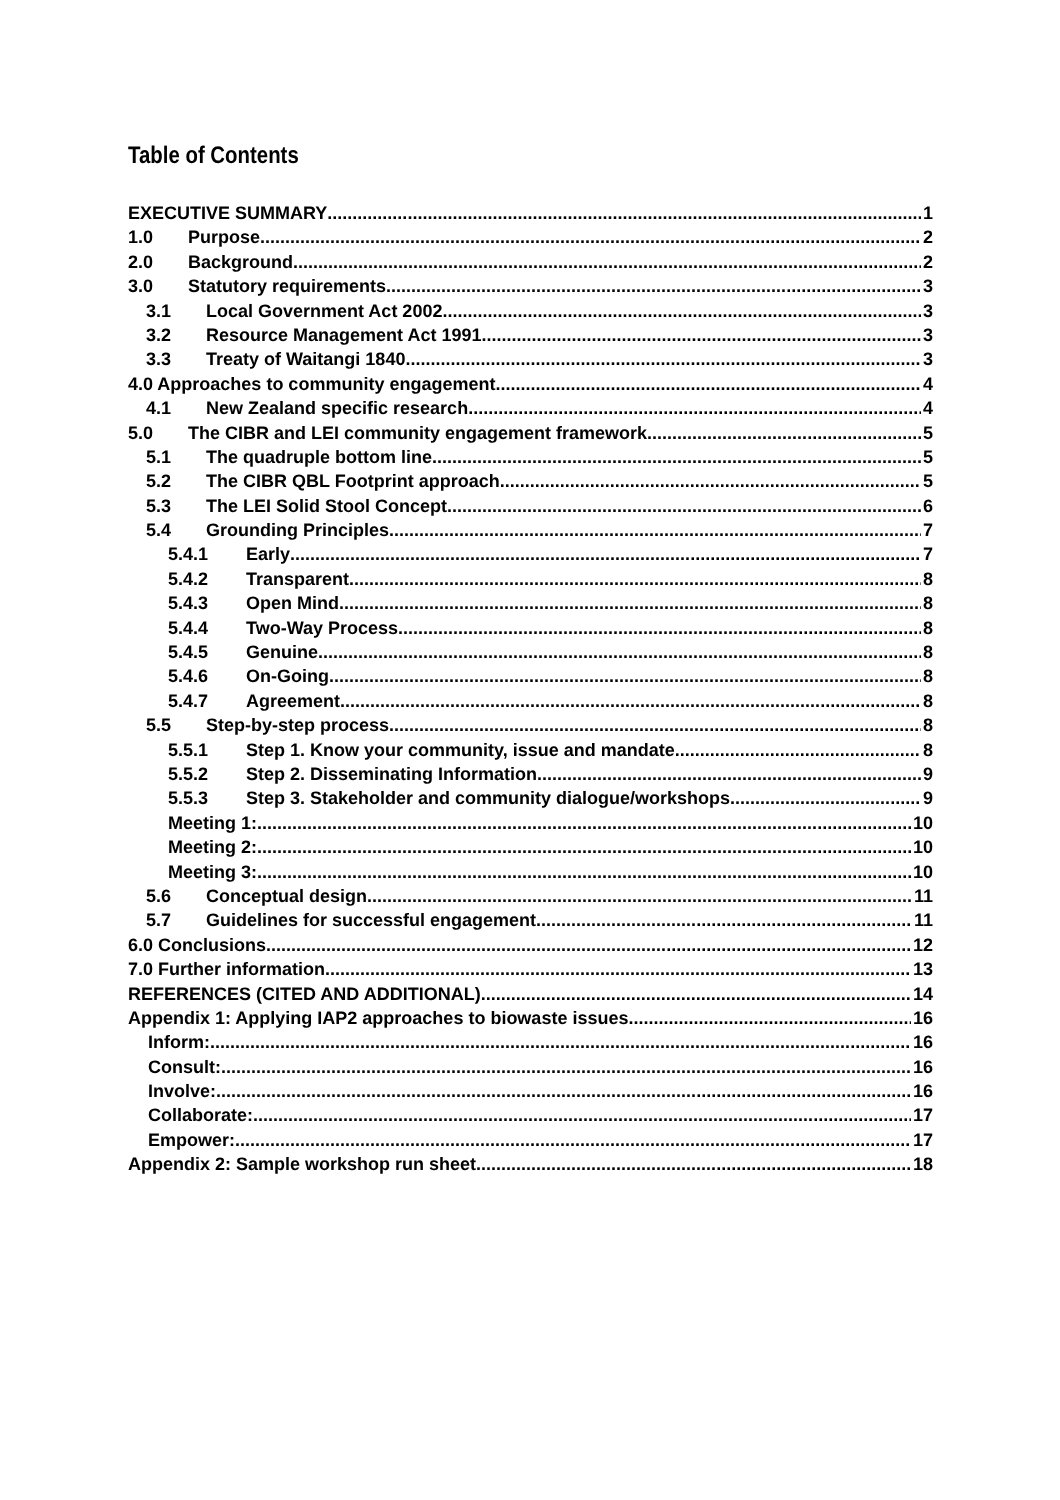Table of Contents
EXECUTIVE SUMMARY 1
1.0 Purpose 2
2.0 Background 2
3.0 Statutory requirements 3
3.1 Local Government Act 2002 3
3.2 Resource Management Act 1991 3
3.3 Treaty of Waitangi 1840 3
4.0 Approaches to community engagement 4
4.1 New Zealand specific research 4
5.0 The CIBR and LEI community engagement framework 5
5.1 The quadruple bottom line 5
5.2 The CIBR QBL Footprint approach 5
5.3 The LEI Solid Stool Concept 6
5.4 Grounding Principles 7
5.4.1 Early 7
5.4.2 Transparent 8
5.4.3 Open Mind 8
5.4.4 Two-Way Process 8
5.4.5 Genuine 8
5.4.6 On-Going 8
5.4.7 Agreement 8
5.5 Step-by-step process 8
5.5.1 Step 1. Know your community, issue and mandate 8
5.5.2 Step 2. Disseminating Information 9
5.5.3 Step 3. Stakeholder and community dialogue/workshops 9
Meeting 1: 10
Meeting 2: 10
Meeting 3: 10
5.6 Conceptual design 11
5.7 Guidelines for successful engagement 11
6.0 Conclusions 12
7.0 Further information 13
REFERENCES (CITED AND ADDITIONAL) 14
Appendix 1: Applying IAP2 approaches to biowaste issues 16
Inform: 16
Consult: 16
Involve: 16
Collaborate: 17
Empower: 17
Appendix 2: Sample workshop run sheet 18